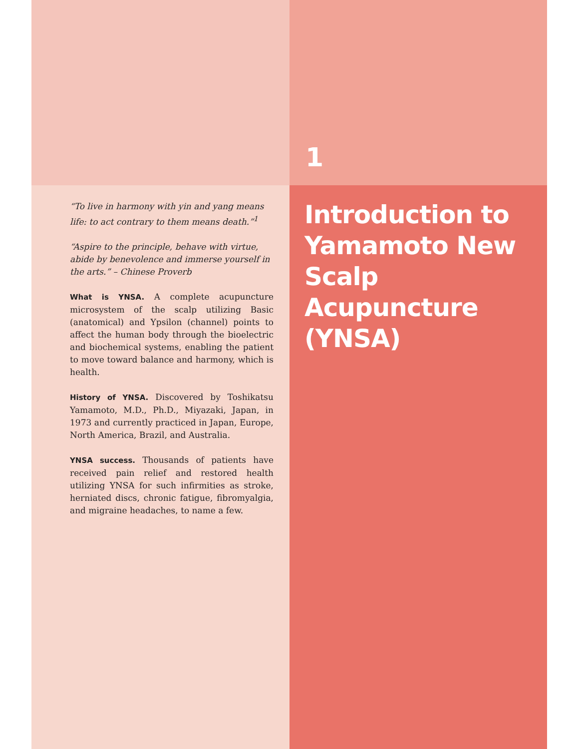1
“To live in harmony with yin and yang means life: to act contrary to them means death.”<sup>1</sup>
“Aspire to the principle, behave with virtue, abide by benevolence and immerse yourself in the arts.” – Chinese Proverb
What is YNSA. A complete acupuncture microsystem of the scalp utilizing Basic (anatomical) and Ypsilon (channel) points to affect the human body through the bioelectric and biochemical systems, enabling the patient to move toward balance and harmony, which is health.
History of YNSA. Discovered by Toshikatsu Yamamoto, M.D., Ph.D., Miyazaki, Japan, in 1973 and currently practiced in Japan, Europe, North America, Brazil, and Australia.
YNSA success. Thousands of patients have received pain relief and restored health utilizing YNSA for such infirmities as stroke, herniated discs, chronic fatigue, fibromyalgia, and migraine headaches, to name a few.
Introduction to Yamamoto New Scalp Acupuncture (YNSA)